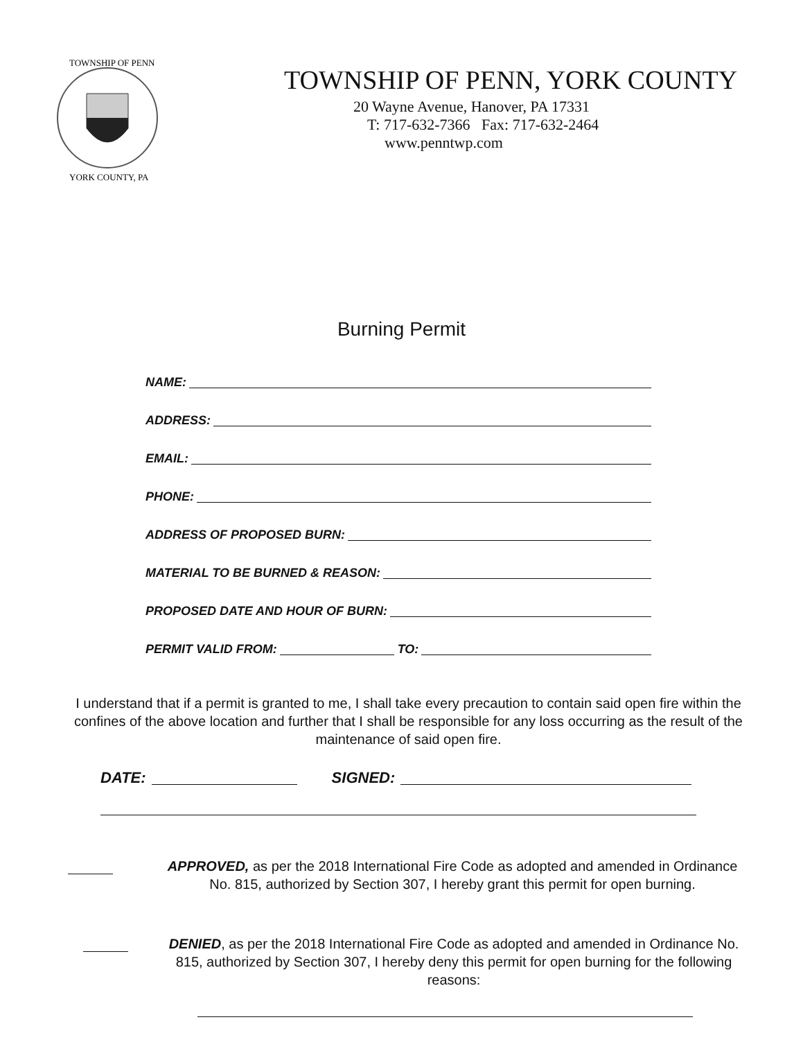TOWNSHIP OF PENN
YORK COUNTY, PA
TOWNSHIP OF PENN, YORK COUNTY
20 Wayne Avenue, Hanover, PA 17331
T: 717-632-7366 Fax: 717-632-2464
www.penntwp.com
Burning Permit
NAME:
ADDRESS:
EMAIL:
PHONE:
ADDRESS OF PROPOSED BURN:
MATERIAL TO BE BURNED & REASON:
PROPOSED DATE AND HOUR OF BURN:
PERMIT VALID FROM: TO:
I understand that if a permit is granted to me, I shall take every precaution to contain said open fire within the confines of the above location and further that I shall be responsible for any loss occurring as the result of the maintenance of said open fire.
DATE: SIGNED:
APPROVED, as per the 2018 International Fire Code as adopted and amended in Ordinance No. 815, authorized by Section 307, I hereby grant this permit for open burning.
DENIED, as per the 2018 International Fire Code as adopted and amended in Ordinance No. 815, authorized by Section 307, I hereby deny this permit for open burning for the following reasons: